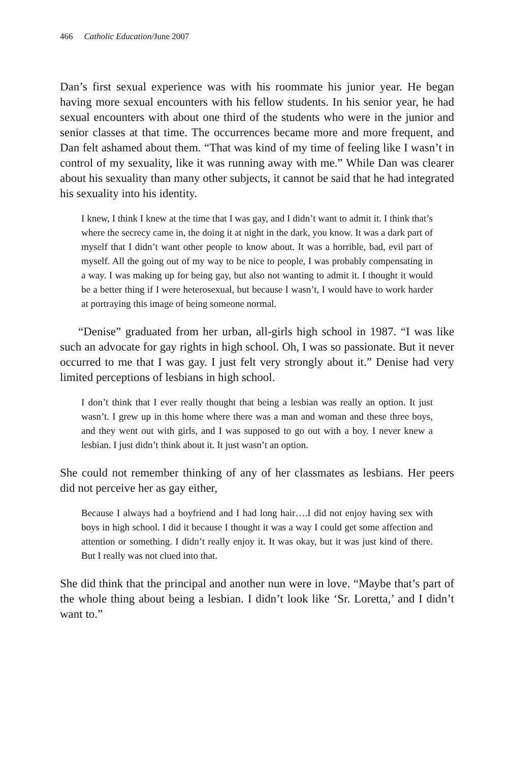466 Catholic Education/June 2007
Dan’s first sexual experience was with his roommate his junior year. He began having more sexual encounters with his fellow students. In his senior year, he had sexual encounters with about one third of the students who were in the junior and senior classes at that time. The occurrences became more and more frequent, and Dan felt ashamed about them. “That was kind of my time of feeling like I wasn’t in control of my sexuality, like it was running away with me.” While Dan was clearer about his sexuality than many other subjects, it cannot be said that he had integrated his sexuality into his identity.
I knew, I think I knew at the time that I was gay, and I didn’t want to admit it. I think that’s where the secrecy came in, the doing it at night in the dark, you know. It was a dark part of myself that I didn’t want other people to know about. It was a horrible, bad, evil part of myself. All the going out of my way to be nice to people, I was probably compensating in a way. I was making up for being gay, but also not wanting to admit it. I thought it would be a better thing if I were heterosexual, but because I wasn’t, I would have to work harder at portraying this image of being someone normal.
“Denise” graduated from her urban, all-girls high school in 1987. “I was like such an advocate for gay rights in high school. Oh, I was so passionate. But it never occurred to me that I was gay. I just felt very strongly about it.” Denise had very limited perceptions of lesbians in high school.
I don’t think that I ever really thought that being a lesbian was really an option. It just wasn’t. I grew up in this home where there was a man and woman and these three boys, and they went out with girls, and I was supposed to go out with a boy. I never knew a lesbian. I just didn’t think about it. It just wasn’t an option.
She could not remember thinking of any of her classmates as lesbians. Her peers did not perceive her as gay either,
Because I always had a boyfriend and I had long hair….I did not enjoy having sex with boys in high school. I did it because I thought it was a way I could get some affection and attention or something. I didn’t really enjoy it. It was okay, but it was just kind of there. But I really was not clued into that.
She did think that the principal and another nun were in love. “Maybe that’s part of the whole thing about being a lesbian. I didn’t look like ‘Sr. Loretta,’ and I didn’t want to.”